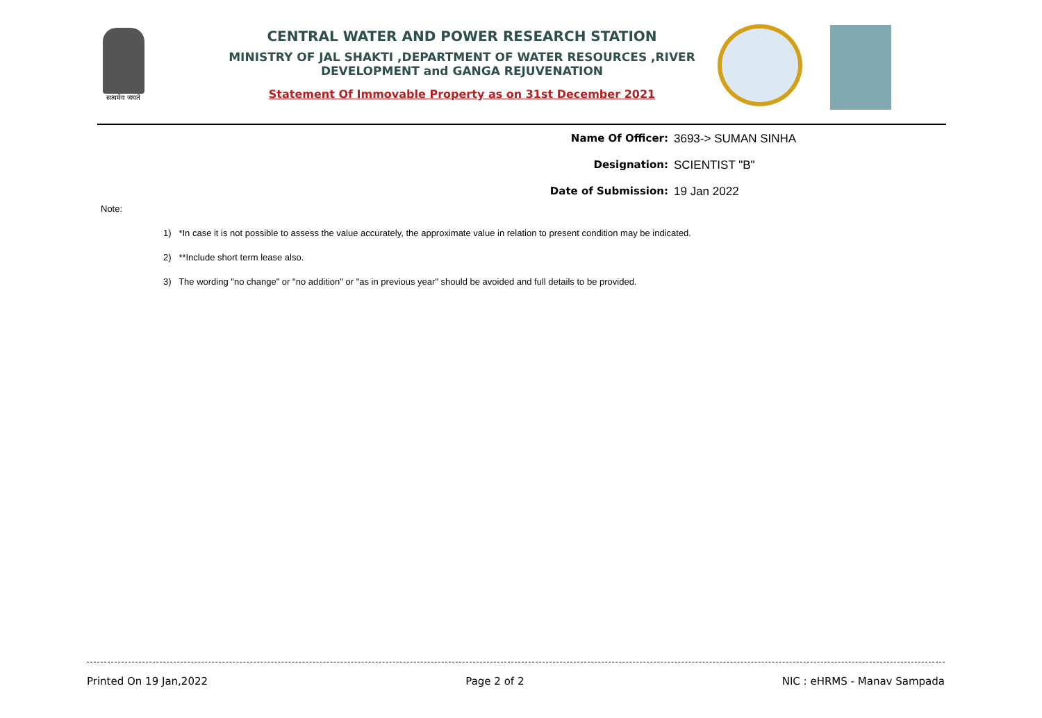सत्यमेव जयते
CENTRAL WATER AND POWER RESEARCH STATION
MINISTRY OF JAL SHAKTI ,DEPARTMENT OF WATER RESOURCES ,RIVER DEVELOPMENT and GANGA REJUVENATION
Statement Of Immovable Property as on 31st December 2021
Name Of Officer: 3693-> SUMAN SINHA
Designation: SCIENTIST "B"
Date of Submission: 19 Jan 2022
Note:
1) *In case it is not possible to assess the value accurately, the approximate value in relation to present condition may be indicated.
2) **Include short term lease also.
3) The wording "no change" or "no addition" or "as in previous year" should be avoided and full details to be provided.
Printed On 19 Jan,2022 Page 2 of 2 NIC : eHRMS - Manav Sampada